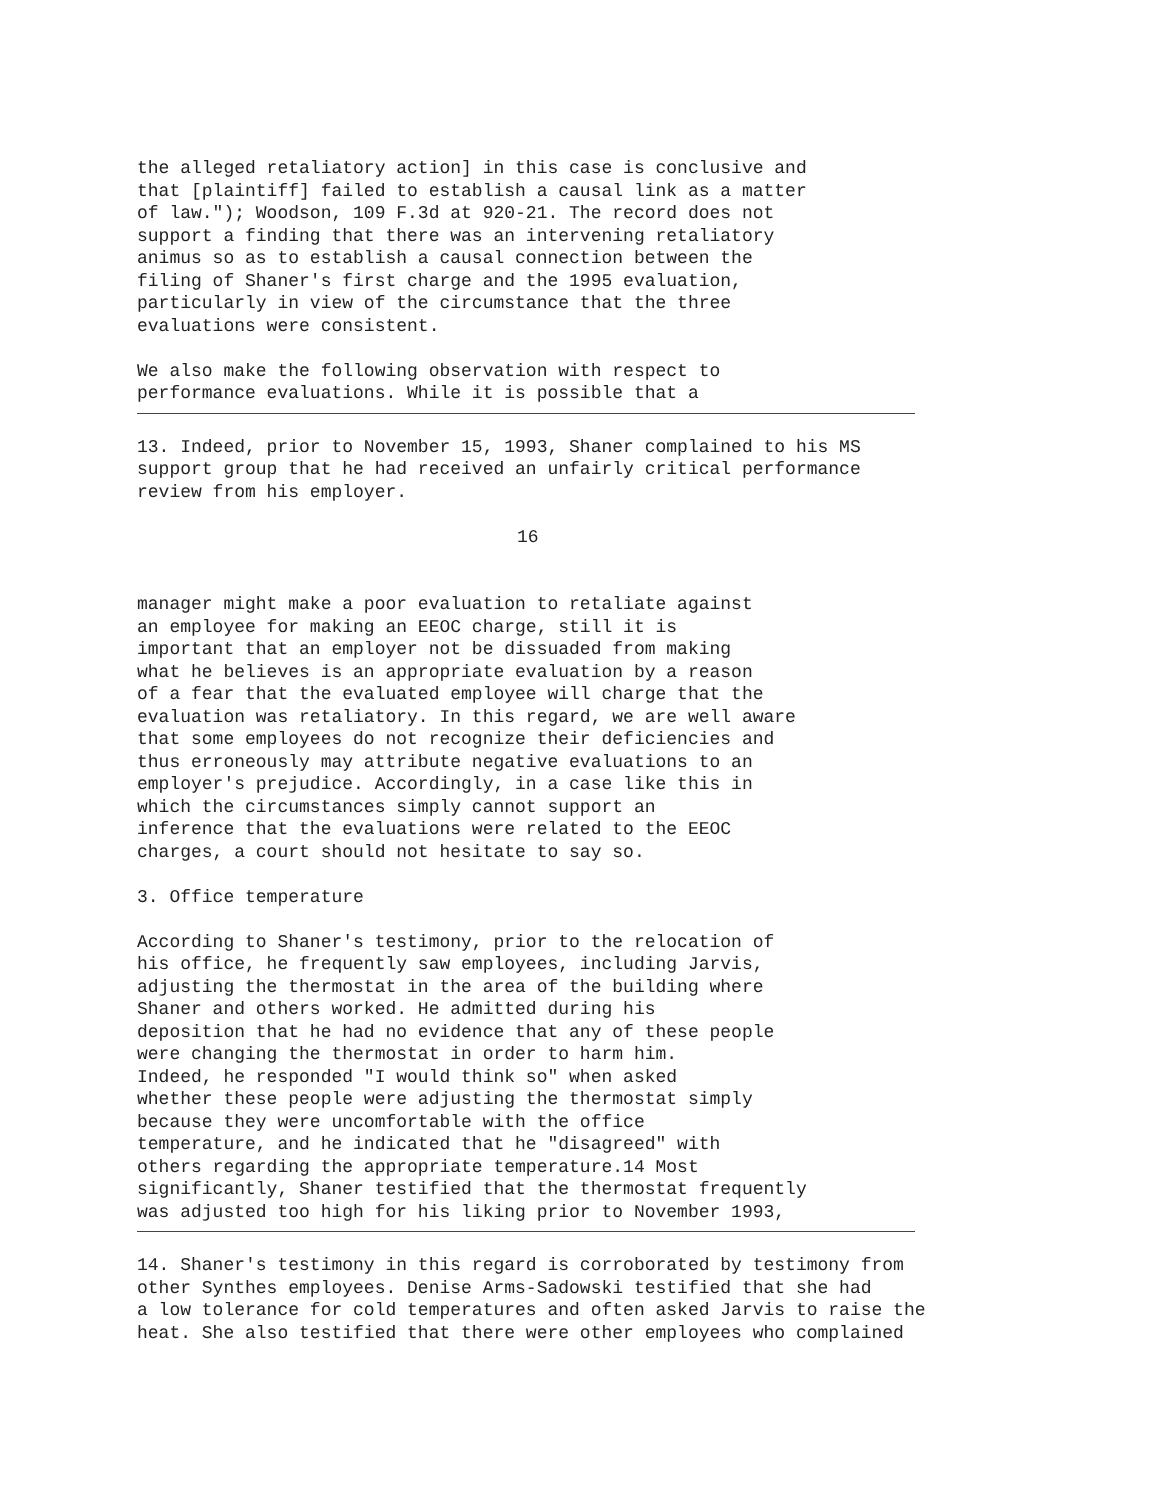the alleged retaliatory action] in this case is conclusive and that [plaintiff] failed to establish a causal link as a matter of law."); Woodson, 109 F.3d at 920-21. The record does not support a finding that there was an intervening retaliatory animus so as to establish a causal connection between the filing of Shaner's first charge and the 1995 evaluation, particularly in view of the circumstance that the three evaluations were consistent.
We also make the following observation with respect to performance evaluations. While it is possible that a
13. Indeed, prior to November 15, 1993, Shaner complained to his MS support group that he had received an unfairly critical performance review from his employer.
16
manager might make a poor evaluation to retaliate against an employee for making an EEOC charge, still it is important that an employer not be dissuaded from making what he believes is an appropriate evaluation by a reason of a fear that the evaluated employee will charge that the evaluation was retaliatory. In this regard, we are well aware that some employees do not recognize their deficiencies and thus erroneously may attribute negative evaluations to an employer's prejudice. Accordingly, in a case like this in which the circumstances simply cannot support an inference that the evaluations were related to the EEOC charges, a court should not hesitate to say so.
3. Office temperature
According to Shaner's testimony, prior to the relocation of his office, he frequently saw employees, including Jarvis, adjusting the thermostat in the area of the building where Shaner and others worked. He admitted during his deposition that he had no evidence that any of these people were changing the thermostat in order to harm him. Indeed, he responded "I would think so" when asked whether these people were adjusting the thermostat simply because they were uncomfortable with the office temperature, and he indicated that he "disagreed" with others regarding the appropriate temperature.14 Most significantly, Shaner testified that the thermostat frequently was adjusted too high for his liking prior to November 1993,
14. Shaner's testimony in this regard is corroborated by testimony from other Synthes employees. Denise Arms-Sadowski testified that she had a low tolerance for cold temperatures and often asked Jarvis to raise the heat. She also testified that there were other employees who complained